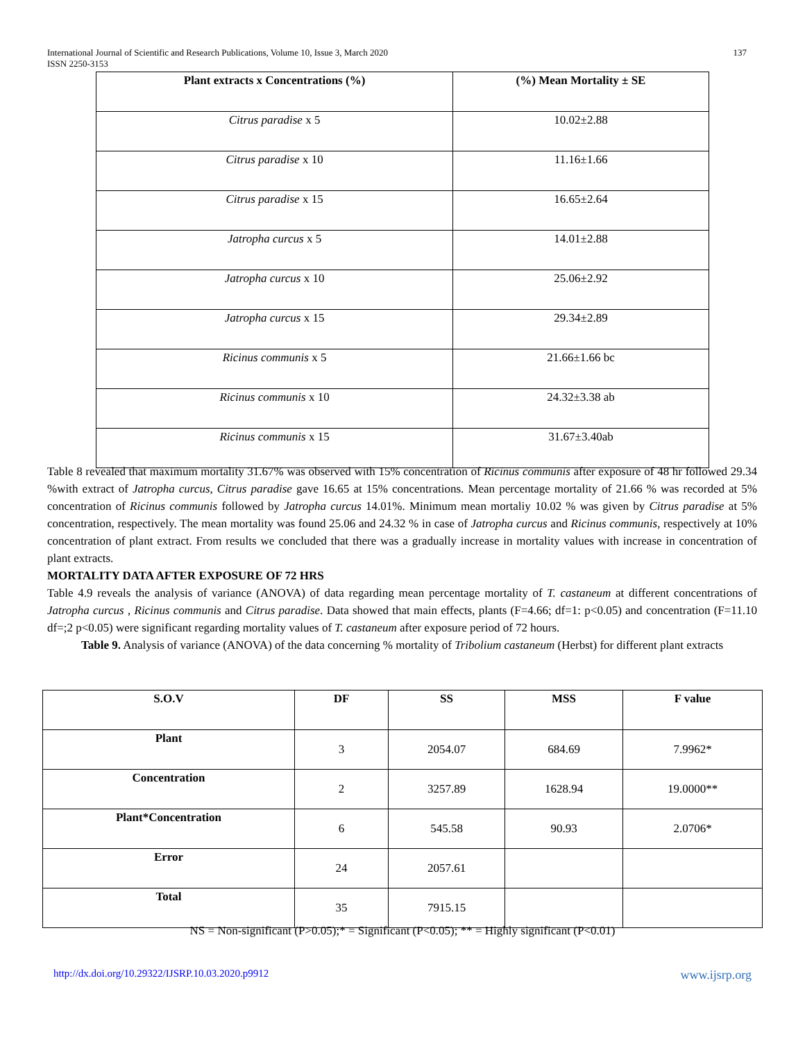International Journal of Scientific and Research Publications, Volume 10, Issue 3, March 2020 137
ISSN 2250-3153
| Plant extracts x Concentrations (%) | (%) Mean Mortality ± SE |
| --- | --- |
| Citrus paradise x 5 | 10.02±2.88 |
| Citrus paradise x 10 | 11.16±1.66 |
| Citrus paradise x 15 | 16.65±2.64 |
| Jatropha curcus x 5 | 14.01±2.88 |
| Jatropha curcus x 10 | 25.06±2.92 |
| Jatropha curcus x 15 | 29.34±2.89 |
| Ricinus communis x 5 | 21.66±1.66 bc |
| Ricinus communis x 10 | 24.32±3.38 ab |
| Ricinus communis x 15 | 31.67±3.40ab |
Table 8 revealed that maximum mortality 31.67% was observed with 15% concentration of Ricinus communis after exposure of 48 hr followed 29.34 %with extract of Jatropha curcus, Citrus paradise gave 16.65 at 15% concentrations. Mean percentage mortality of 21.66 % was recorded at 5% concentration of Ricinus communis followed by Jatropha curcus 14.01%. Minimum mean mortaliy 10.02 % was given by Citrus paradise at 5% concentration, respectively. The mean mortality was found 25.06 and 24.32 % in case of Jatropha curcus and Ricinus communis, respectively at 10% concentration of plant extract. From results we concluded that there was a gradually increase in mortality values with increase in concentration of plant extracts.
MORTALITY DATA AFTER EXPOSURE OF 72 HRS
Table 4.9 reveals the analysis of variance (ANOVA) of data regarding mean percentage mortality of T. castaneum at different concentrations of Jatropha curcus , Ricinus communis and Citrus paradise. Data showed that main effects, plants (F=4.66; df=1: p<0.05) and concentration (F=11.10 df=;2 p<0.05) were significant regarding mortality values of T. castaneum after exposure period of 72 hours.
Table 9. Analysis of variance (ANOVA) of the data concerning % mortality of Tribolium castaneum (Herbst) for different plant extracts
| S.O.V | DF | SS | MSS | F value |
| --- | --- | --- | --- | --- |
| Plant | 3 | 2054.07 | 684.69 | 7.9962* |
| Concentration | 2 | 3257.89 | 1628.94 | 19.0000** |
| Plant*Concentration | 6 | 545.58 | 90.93 | 2.0706* |
| Error | 24 | 2057.61 | | |
| Total | 35 | 7915.15 | | |
NS = Non-significant (P>0.05);* = Significant (P<0.05); ** = Highly significant (P<0.01)
http://dx.doi.org/10.29322/IJSRP.10.03.2020.p9912 www.ijsrp.org